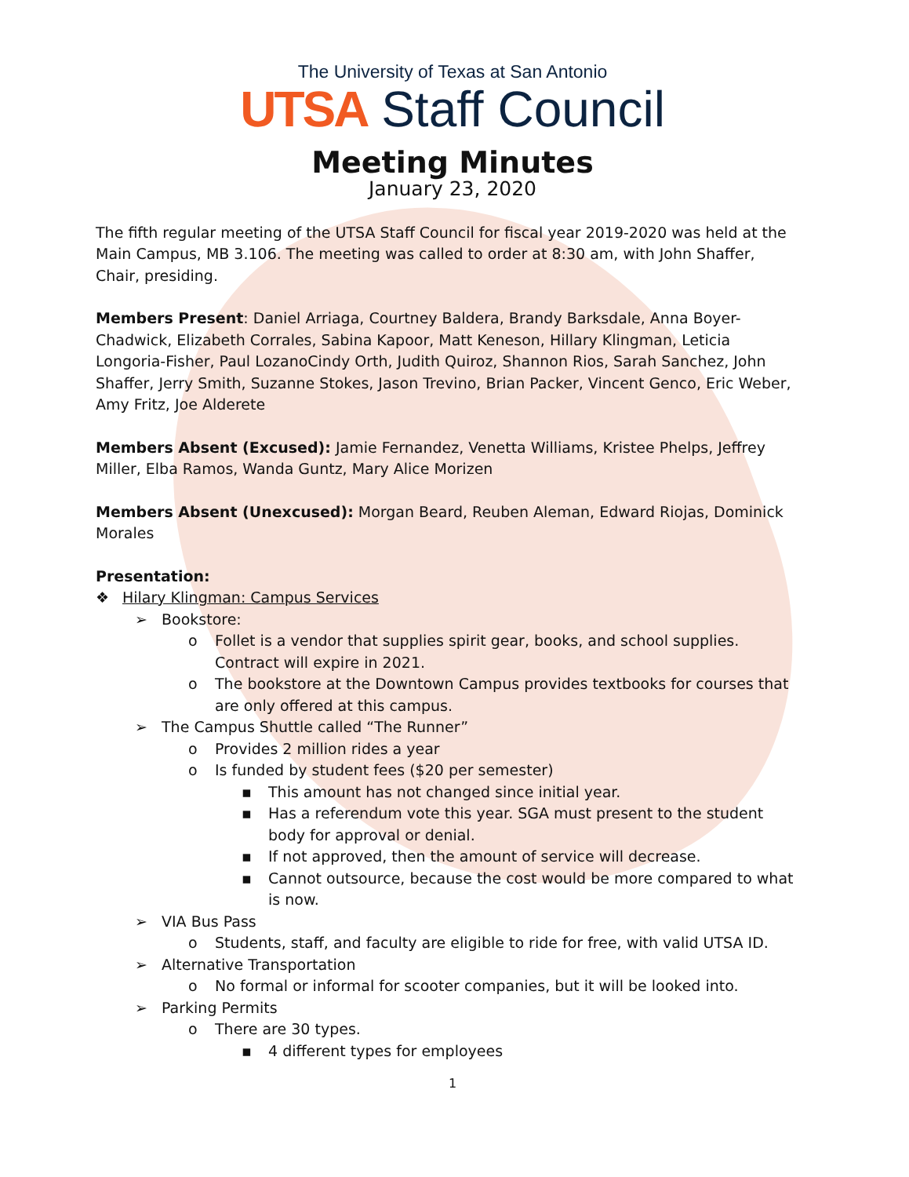The University of Texas at San Antonio
UTSA Staff Council
Meeting Minutes
January 23, 2020
The fifth regular meeting of the UTSA Staff Council for fiscal year 2019-2020 was held at the Main Campus, MB 3.106. The meeting was called to order at 8:30 am, with John Shaffer, Chair, presiding.
Members Present: Daniel Arriaga, Courtney Baldera, Brandy Barksdale, Anna Boyer-Chadwick, Elizabeth Corrales, Sabina Kapoor, Matt Keneson, Hillary Klingman, Leticia Longoria-Fisher, Paul LozanoCindy Orth, Judith Quiroz, Shannon Rios, Sarah Sanchez, John Shaffer, Jerry Smith, Suzanne Stokes, Jason Trevino, Brian Packer, Vincent Genco, Eric Weber, Amy Fritz, Joe Alderete
Members Absent (Excused): Jamie Fernandez, Venetta Williams, Kristee Phelps, Jeffrey Miller, Elba Ramos, Wanda Guntz, Mary Alice Morizen
Members Absent (Unexcused): Morgan Beard, Reuben Aleman, Edward Riojas, Dominick Morales
Presentation:
❖ Hilary Klingman: Campus Services
➢ Bookstore:
o Follet is a vendor that supplies spirit gear, books, and school supplies. Contract will expire in 2021.
o The bookstore at the Downtown Campus provides textbooks for courses that are only offered at this campus.
➢ The Campus Shuttle called “The Runner”
o Provides 2 million rides a year
o Is funded by student fees ($20 per semester)
▪ This amount has not changed since initial year.
▪ Has a referendum vote this year. SGA must present to the student body for approval or denial.
▪ If not approved, then the amount of service will decrease.
▪ Cannot outsource, because the cost would be more compared to what is now.
➢ VIA Bus Pass
o Students, staff, and faculty are eligible to ride for free, with valid UTSA ID.
➢ Alternative Transportation
o No formal or informal for scooter companies, but it will be looked into.
➢ Parking Permits
o There are 30 types.
▪ 4 different types for employees
1